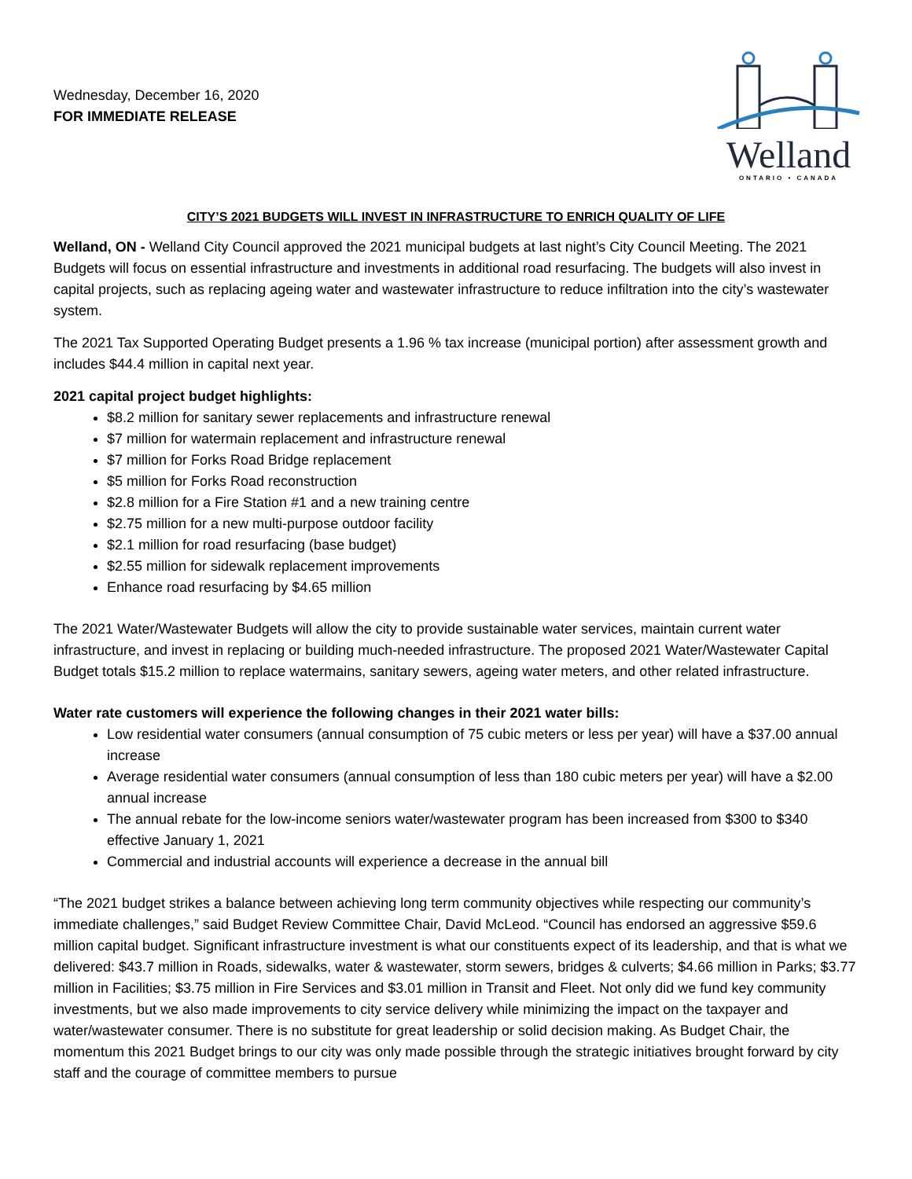Wednesday, December 16, 2020
FOR IMMEDIATE RELEASE
Welland
ONTARIO • CANADA
CITY’S 2021 BUDGETS WILL INVEST IN INFRASTRUCTURE TO ENRICH QUALITY OF LIFE
Welland, ON - Welland City Council approved the 2021 municipal budgets at last night’s City Council Meeting. The 2021 Budgets will focus on essential infrastructure and investments in additional road resurfacing. The budgets will also invest in capital projects, such as replacing ageing water and wastewater infrastructure to reduce infiltration into the city’s wastewater system.
The 2021 Tax Supported Operating Budget presents a 1.96 % tax increase (municipal portion) after assessment growth and includes $44.4 million in capital next year.
2021 capital project budget highlights:
$8.2 million for sanitary sewer replacements and infrastructure renewal
$7 million for watermain replacement and infrastructure renewal
$7 million for Forks Road Bridge replacement
$5 million for Forks Road reconstruction
$2.8 million for a Fire Station #1 and a new training centre
$2.75 million for a new multi-purpose outdoor facility
$2.1 million for road resurfacing (base budget)
$2.55 million for sidewalk replacement improvements
Enhance road resurfacing by $4.65 million
The 2021 Water/Wastewater Budgets will allow the city to provide sustainable water services, maintain current water infrastructure, and invest in replacing or building much-needed infrastructure. The proposed 2021 Water/Wastewater Capital Budget totals $15.2 million to replace watermains, sanitary sewers, ageing water meters, and other related infrastructure.
Water rate customers will experience the following changes in their 2021 water bills:
Low residential water consumers (annual consumption of 75 cubic meters or less per year) will have a $37.00 annual increase
Average residential water consumers (annual consumption of less than 180 cubic meters per year) will have a $2.00 annual increase
The annual rebate for the low-income seniors water/wastewater program has been increased from $300 to $340 effective January 1, 2021
Commercial and industrial accounts will experience a decrease in the annual bill
“The 2021 budget strikes a balance between achieving long term community objectives while respecting our community’s immediate challenges,” said Budget Review Committee Chair, David McLeod. “Council has endorsed an aggressive $59.6 million capital budget. Significant infrastructure investment is what our constituents expect of its leadership, and that is what we delivered: $43.7 million in Roads, sidewalks, water & wastewater, storm sewers, bridges & culverts; $4.66 million in Parks; $3.77 million in Facilities; $3.75 million in Fire Services and $3.01 million in Transit and Fleet. Not only did we fund key community investments, but we also made improvements to city service delivery while minimizing the impact on the taxpayer and water/wastewater consumer. There is no substitute for great leadership or solid decision making. As Budget Chair, the momentum this 2021 Budget brings to our city was only made possible through the strategic initiatives brought forward by city staff and the courage of committee members to pursue